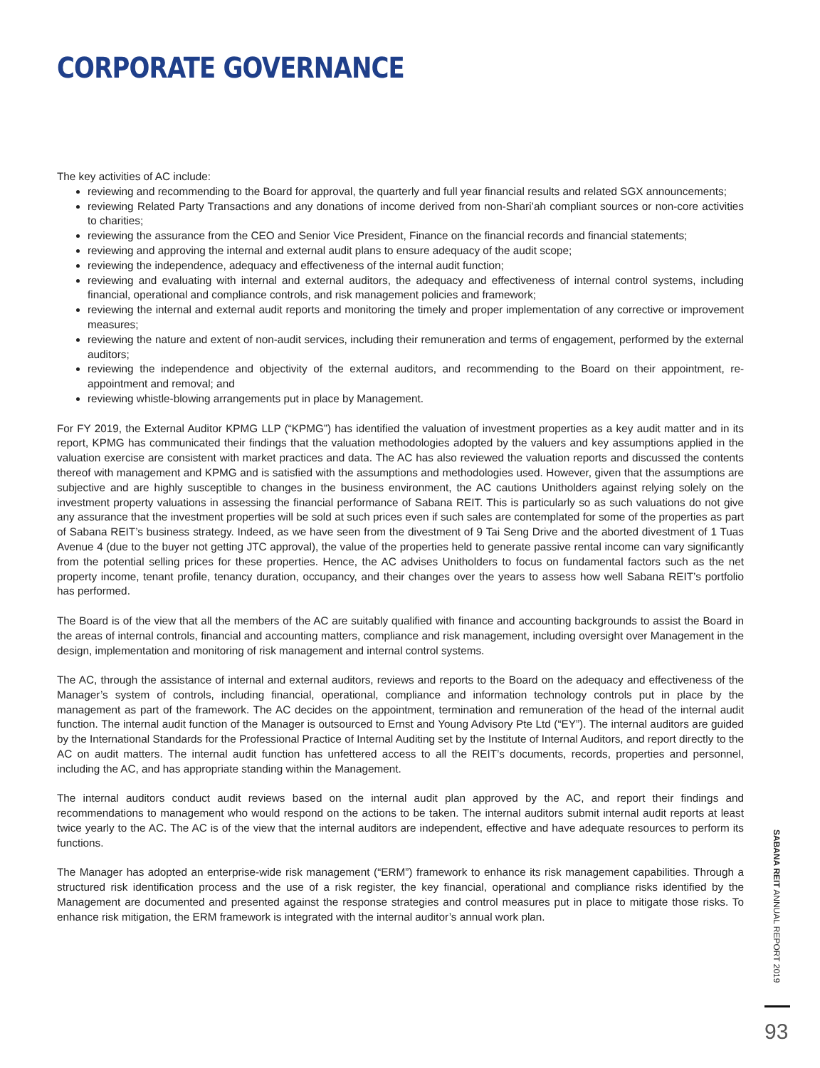CORPORATE GOVERNANCE
The key activities of AC include:
reviewing and recommending to the Board for approval, the quarterly and full year financial results and related SGX announcements;
reviewing Related Party Transactions and any donations of income derived from non-Shari’ah compliant sources or non-core activities to charities;
reviewing the assurance from the CEO and Senior Vice President, Finance on the financial records and financial statements;
reviewing and approving the internal and external audit plans to ensure adequacy of the audit scope;
reviewing the independence, adequacy and effectiveness of the internal audit function;
reviewing and evaluating with internal and external auditors, the adequacy and effectiveness of internal control systems, including financial, operational and compliance controls, and risk management policies and framework;
reviewing the internal and external audit reports and monitoring the timely and proper implementation of any corrective or improvement measures;
reviewing the nature and extent of non-audit services, including their remuneration and terms of engagement, performed by the external auditors;
reviewing the independence and objectivity of the external auditors, and recommending to the Board on their appointment, re-appointment and removal; and
reviewing whistle-blowing arrangements put in place by Management.
For FY 2019, the External Auditor KPMG LLP (“KPMG”) has identified the valuation of investment properties as a key audit matter and in its report, KPMG has communicated their findings that the valuation methodologies adopted by the valuers and key assumptions applied in the valuation exercise are consistent with market practices and data. The AC has also reviewed the valuation reports and discussed the contents thereof with management and KPMG and is satisfied with the assumptions and methodologies used. However, given that the assumptions are subjective and are highly susceptible to changes in the business environment, the AC cautions Unitholders against relying solely on the investment property valuations in assessing the financial performance of Sabana REIT. This is particularly so as such valuations do not give any assurance that the investment properties will be sold at such prices even if such sales are contemplated for some of the properties as part of Sabana REIT’s business strategy. Indeed, as we have seen from the divestment of 9 Tai Seng Drive and the aborted divestment of 1 Tuas Avenue 4 (due to the buyer not getting JTC approval), the value of the properties held to generate passive rental income can vary significantly from the potential selling prices for these properties. Hence, the AC advises Unitholders to focus on fundamental factors such as the net property income, tenant profile, tenancy duration, occupancy, and their changes over the years to assess how well Sabana REIT’s portfolio has performed.
The Board is of the view that all the members of the AC are suitably qualified with finance and accounting backgrounds to assist the Board in the areas of internal controls, financial and accounting matters, compliance and risk management, including oversight over Management in the design, implementation and monitoring of risk management and internal control systems.
The AC, through the assistance of internal and external auditors, reviews and reports to the Board on the adequacy and effectiveness of the Manager’s system of controls, including financial, operational, compliance and information technology controls put in place by the management as part of the framework. The AC decides on the appointment, termination and remuneration of the head of the internal audit function. The internal audit function of the Manager is outsourced to Ernst and Young Advisory Pte Ltd (“EY”). The internal auditors are guided by the International Standards for the Professional Practice of Internal Auditing set by the Institute of Internal Auditors, and report directly to the AC on audit matters. The internal audit function has unfettered access to all the REIT’s documents, records, properties and personnel, including the AC, and has appropriate standing within the Management.
The internal auditors conduct audit reviews based on the internal audit plan approved by the AC, and report their findings and recommendations to management who would respond on the actions to be taken. The internal auditors submit internal audit reports at least twice yearly to the AC. The AC is of the view that the internal auditors are independent, effective and have adequate resources to perform its functions.
The Manager has adopted an enterprise-wide risk management (“ERM”) framework to enhance its risk management capabilities. Through a structured risk identification process and the use of a risk register, the key financial, operational and compliance risks identified by the Management are documented and presented against the response strategies and control measures put in place to mitigate those risks. To enhance risk mitigation, the ERM framework is integrated with the internal auditor’s annual work plan.
SABANA REIT ANNUAL REPORT 2019
93